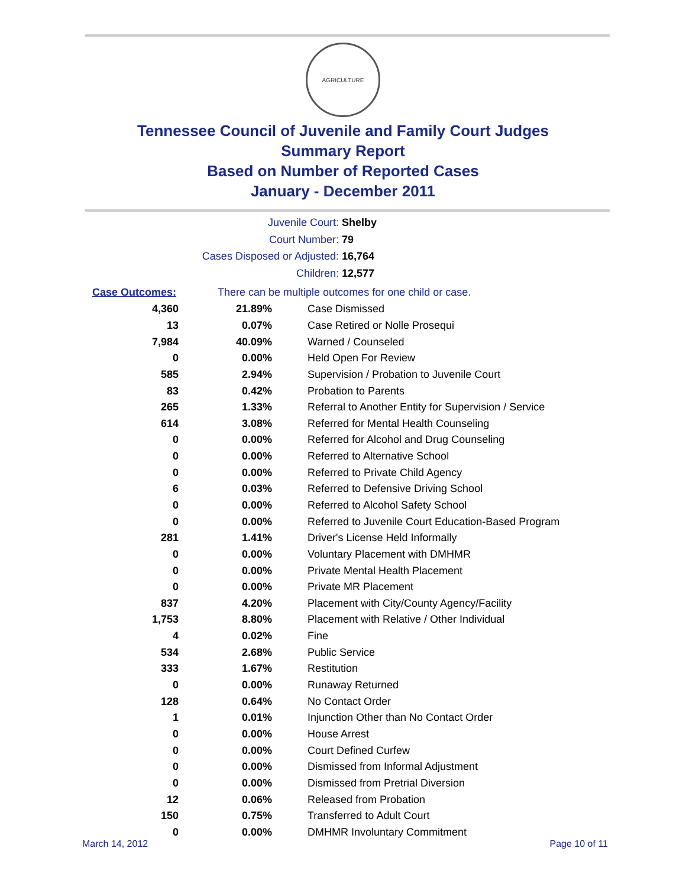AGRICULTURE
Tennessee Council of Juvenile and Family Court Judges
Summary Report
Based on Number of Reported Cases
January - December 2011
Juvenile Court: Shelby
Court Number: 79
Cases Disposed or Adjusted: 16,764
Children: 12,577
Case Outcomes: There can be multiple outcomes for one child or case.
| 4,360 | 21.89% | Case Dismissed |
| 13 | 0.07% | Case Retired or Nolle Prosequi |
| 7,984 | 40.09% | Warned / Counseled |
| 0 | 0.00% | Held Open For Review |
| 585 | 2.94% | Supervision / Probation to Juvenile Court |
| 83 | 0.42% | Probation to Parents |
| 265 | 1.33% | Referral to Another Entity for Supervision / Service |
| 614 | 3.08% | Referred for Mental Health Counseling |
| 0 | 0.00% | Referred for Alcohol and Drug Counseling |
| 0 | 0.00% | Referred to Alternative School |
| 0 | 0.00% | Referred to Private Child Agency |
| 6 | 0.03% | Referred to Defensive Driving School |
| 0 | 0.00% | Referred to Alcohol Safety School |
| 0 | 0.00% | Referred to Juvenile Court Education-Based Program |
| 281 | 1.41% | Driver's License Held Informally |
| 0 | 0.00% | Voluntary Placement with DMHMR |
| 0 | 0.00% | Private Mental Health Placement |
| 0 | 0.00% | Private MR Placement |
| 837 | 4.20% | Placement with City/County Agency/Facility |
| 1,753 | 8.80% | Placement with Relative / Other Individual |
| 4 | 0.02% | Fine |
| 534 | 2.68% | Public Service |
| 333 | 1.67% | Restitution |
| 0 | 0.00% | Runaway Returned |
| 128 | 0.64% | No Contact Order |
| 1 | 0.01% | Injunction Other than No Contact Order |
| 0 | 0.00% | House Arrest |
| 0 | 0.00% | Court Defined Curfew |
| 0 | 0.00% | Dismissed from Informal Adjustment |
| 0 | 0.00% | Dismissed from Pretrial Diversion |
| 12 | 0.06% | Released from Probation |
| 150 | 0.75% | Transferred to Adult Court |
| 0 | 0.00% | DMHMR Involuntary Commitment |
March 14, 2012 Page 10 of 11